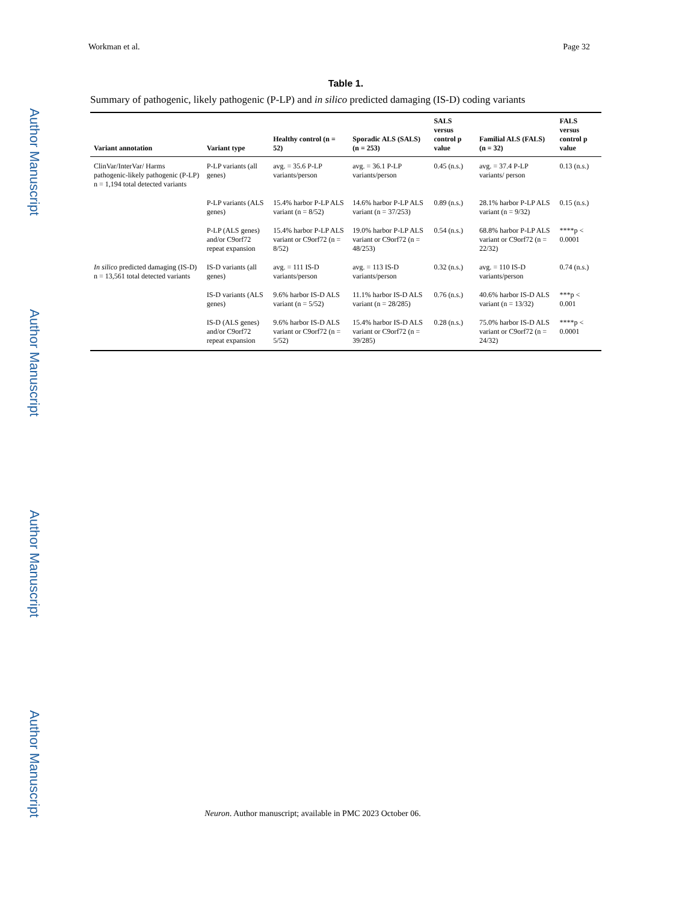Author Manuscript
Author Manuscript
Author Manuscript
Author Manuscript
Workman et al. Page 32
Table 1.
Summary of pathogenic, likely pathogenic (P-LP) and in silico predicted damaging (IS-D) coding variants
| Variant annotation | Variant type | Healthy control (n = 52) | Sporadic ALS (SALS) (n = 253) | SALS versus control p value | Familial ALS (FALS) (n = 32) | FALS versus control p value |
| --- | --- | --- | --- | --- | --- | --- |
| ClinVar/InterVar/ Harms pathogenic-likely pathogenic (P-LP) n = 1,194 total detected variants | P-LP variants (all genes) | avg. = 35.6 P-LP variants/person | avg. = 36.1 P-LP variants/person | 0.45 (n.s.) | avg. = 37.4 P-LP variants/ person | 0.13 (n.s.) |
| | P-LP variants (ALS genes) | 15.4% harbor P-LP ALS variant (n = 8/52) | 14.6% harbor P-LP ALS variant (n = 37/253) | 0.89 (n.s.) | 28.1% harbor P-LP ALS variant (n = 9/32) | 0.15 (n.s.) |
| | P-LP (ALS genes) and/or C9orf72 repeat expansion | 15.4% harbor P-LP ALS variant or C9orf72 (n = 8/52) | 19.0% harbor P-LP ALS variant or C9orf72 (n = 48/253) | 0.54 (n.s.) | 68.8% harbor P-LP ALS variant or C9orf72 (n = 22/32) | ****p < 0.0001 |
| In silico predicted damaging (IS-D) n = 13,561 total detected variants | IS-D variants (all genes) | avg. = 111 IS-D variants/person | avg. = 113 IS-D variants/person | 0.32 (n.s.) | avg. = 110 IS-D variants/person | 0.74 (n.s.) |
| | IS-D variants (ALS genes) | 9.6% harbor IS-D ALS variant (n = 5/52) | 11.1% harbor IS-D ALS variant (n = 28/285) | 0.76 (n.s.) | 40.6% harbor IS-D ALS variant (n = 13/32) | ***p < 0.001 |
| | IS-D (ALS genes) and/or C9orf72 repeat expansion | 9.6% harbor IS-D ALS variant or C9orf72 (n = 5/52) | 15.4% harbor IS-D ALS variant or C9orf72 (n = 39/285) | 0.28 (n.s.) | 75.0% harbor IS-D ALS variant or C9orf72 (n = 24/32) | ****p < 0.0001 |
Neuron. Author manuscript; available in PMC 2023 October 06.